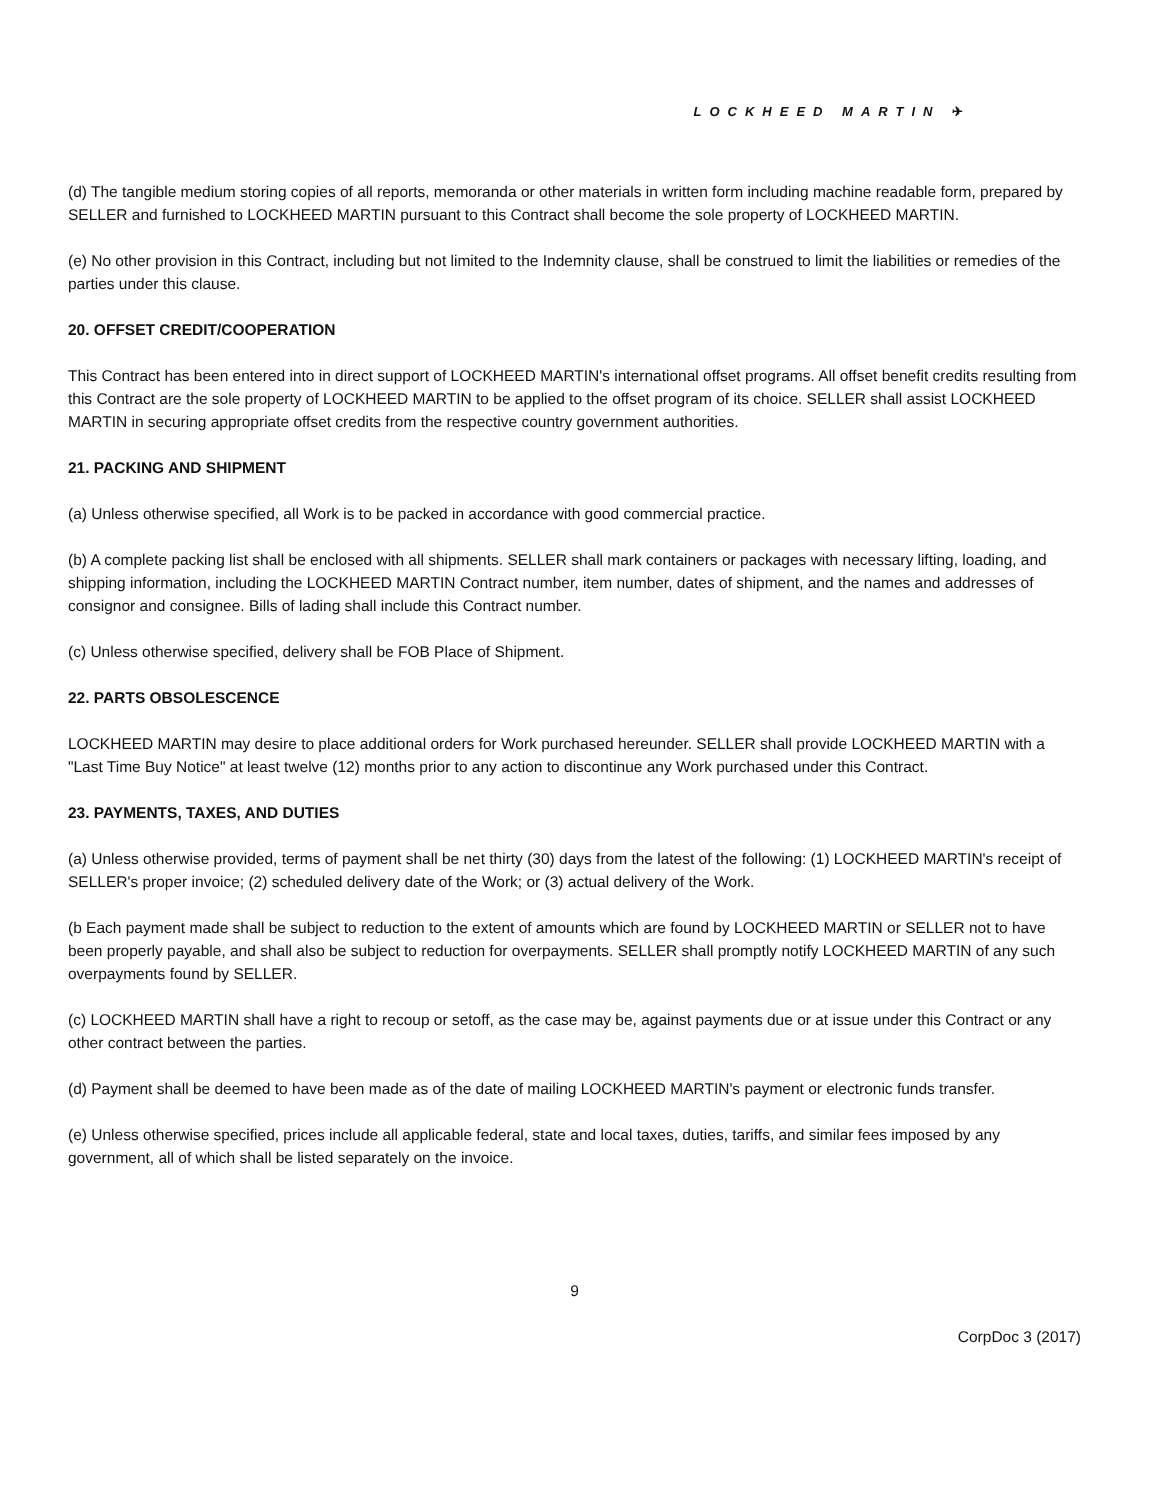LOCKHEED MARTIN ✈
(d) The tangible medium storing copies of all reports, memoranda or other materials in written form including machine readable form, prepared by SELLER and furnished to LOCKHEED MARTIN pursuant to this Contract shall become the sole property of LOCKHEED MARTIN.
(e) No other provision in this Contract, including but not limited to the Indemnity clause, shall be construed to limit the liabilities or remedies of the parties under this clause.
20. OFFSET CREDIT/COOPERATION
This Contract has been entered into in direct support of LOCKHEED MARTIN's international offset programs. All offset benefit credits resulting from this Contract are the sole property of LOCKHEED MARTIN to be applied to the offset program of its choice. SELLER shall assist LOCKHEED MARTIN in securing appropriate offset credits from the respective country government authorities.
21. PACKING AND SHIPMENT
(a) Unless otherwise specified, all Work is to be packed in accordance with good commercial practice.
(b) A complete packing list shall be enclosed with all shipments. SELLER shall mark containers or packages with necessary lifting, loading, and shipping information, including the LOCKHEED MARTIN Contract number, item number, dates of shipment, and the names and addresses of consignor and consignee. Bills of lading shall include this Contract number.
(c) Unless otherwise specified, delivery shall be FOB Place of Shipment.
22. PARTS OBSOLESCENCE
LOCKHEED MARTIN may desire to place additional orders for Work purchased hereunder. SELLER shall provide LOCKHEED MARTIN with a "Last Time Buy Notice" at least twelve (12) months prior to any action to discontinue any Work purchased under this Contract.
23. PAYMENTS, TAXES, AND DUTIES
(a) Unless otherwise provided, terms of payment shall be net thirty (30) days from the latest of the following: (1) LOCKHEED MARTIN's receipt of SELLER's proper invoice; (2) scheduled delivery date of the Work; or (3) actual delivery of the Work.
(b Each payment made shall be subject to reduction to the extent of amounts which are found by LOCKHEED MARTIN or SELLER not to have been properly payable, and shall also be subject to reduction for overpayments. SELLER shall promptly notify LOCKHEED MARTIN of any such overpayments found by SELLER.
(c) LOCKHEED MARTIN shall have a right to recoup or setoff, as the case may be, against payments due or at issue under this Contract or any other contract between the parties.
(d) Payment shall be deemed to have been made as of the date of mailing LOCKHEED MARTIN's payment or electronic funds transfer.
(e) Unless otherwise specified, prices include all applicable federal, state and local taxes, duties, tariffs, and similar fees imposed by any government, all of which shall be listed separately on the invoice.
9
CorpDoc 3 (2017)